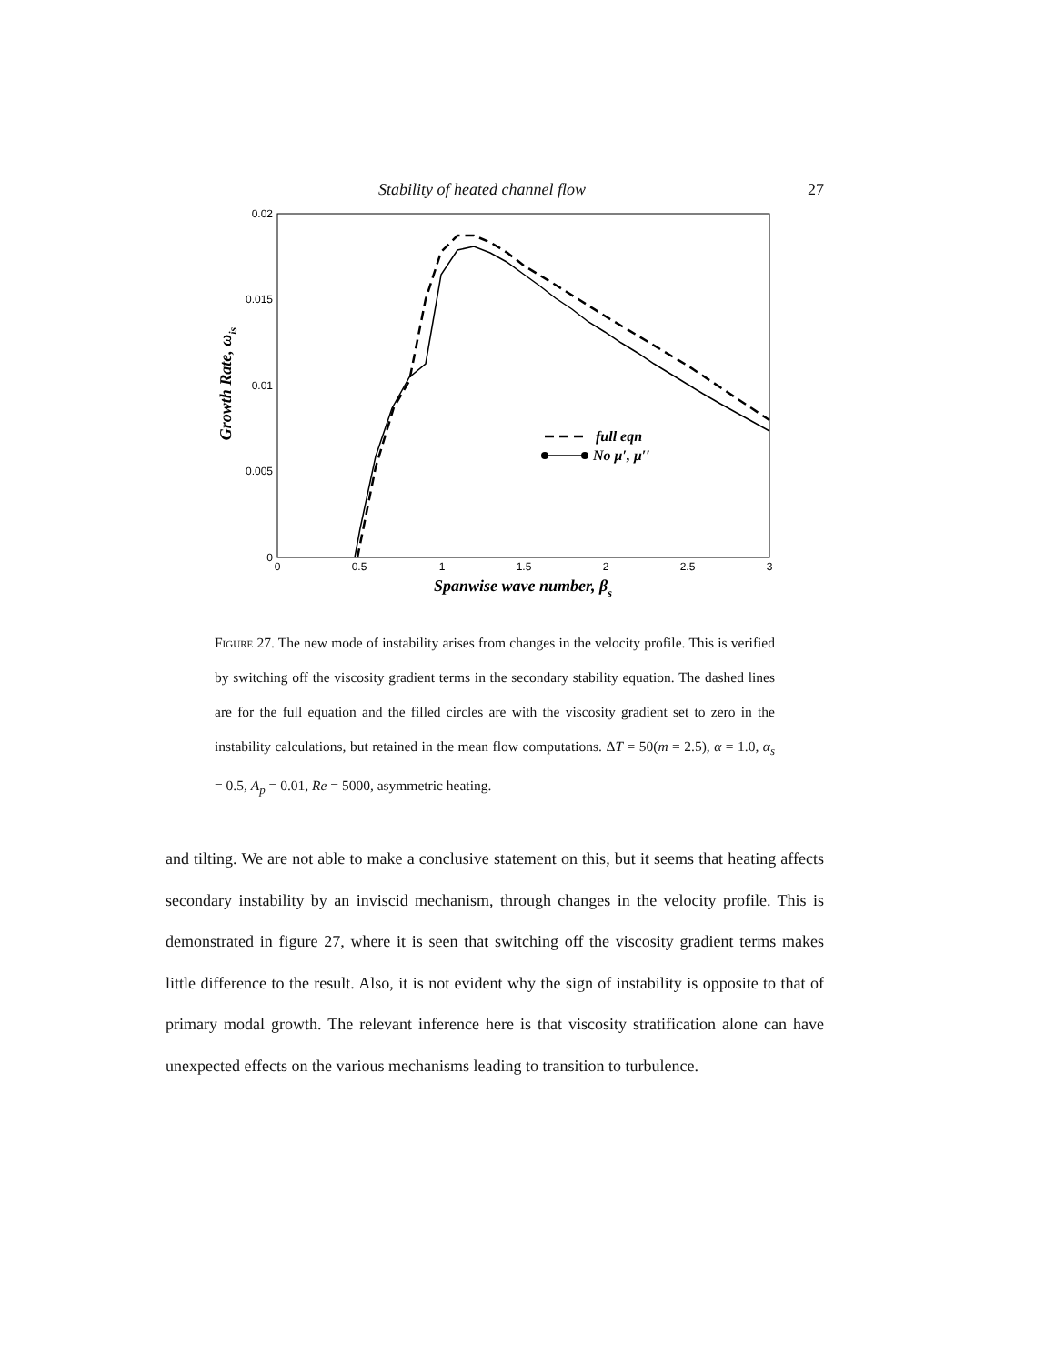Stability of heated channel flow 27
0.02
0.015
0.01
0.005
0
0
0.5
1
1.5
2
2.5
3
Spanwise wave number, βs
Growth Rate, ωis
full eqn
No μ′, μ′′
Figure 27. The new mode of instability arises from changes in the velocity profile. This is verified by switching off the viscosity gradient terms in the secondary stability equation. The dashed lines are for the full equation and the filled circles are with the viscosity gradient set to zero in the instability calculations, but retained in the mean flow computations. ΔT = 50(m = 2.5), α = 1.0, α<sub>s</sub> = 0.5, A<sub>p</sub> = 0.01, Re = 5000, asymmetric heating.
and tilting. We are not able to make a conclusive statement on this, but it seems that heating affects secondary instability by an inviscid mechanism, through changes in the velocity profile. This is demonstrated in figure 27, where it is seen that switching off the viscosity gradient terms makes little difference to the result. Also, it is not evident why the sign of instability is opposite to that of primary modal growth. The relevant inference here is that viscosity stratification alone can have unexpected effects on the various mechanisms leading to transition to turbulence.